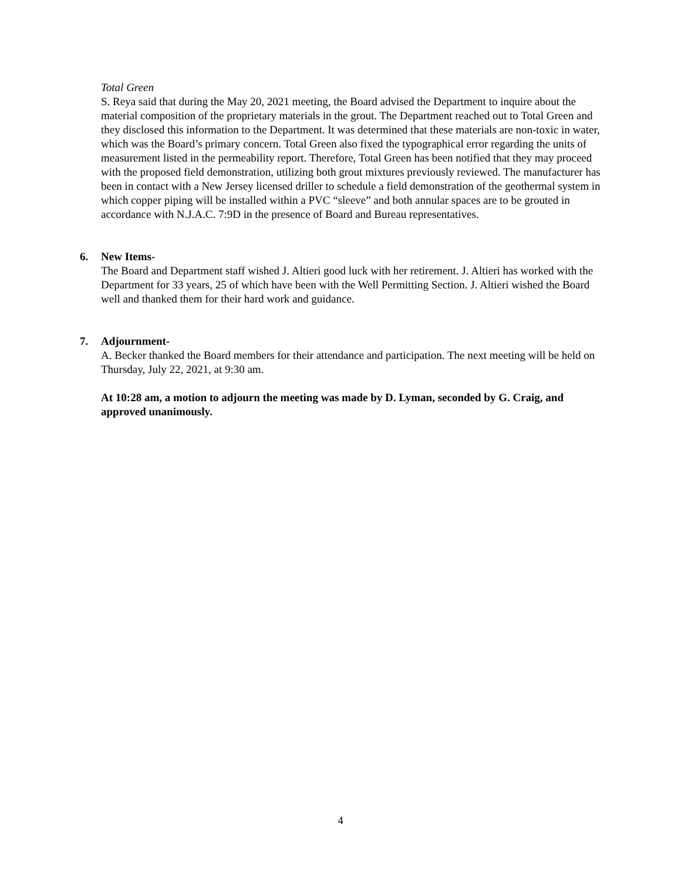Total Green
S. Reya said that during the May 20, 2021 meeting, the Board advised the Department to inquire about the material composition of the proprietary materials in the grout. The Department reached out to Total Green and they disclosed this information to the Department. It was determined that these materials are non-toxic in water, which was the Board’s primary concern. Total Green also fixed the typographical error regarding the units of measurement listed in the permeability report. Therefore, Total Green has been notified that they may proceed with the proposed field demonstration, utilizing both grout mixtures previously reviewed. The manufacturer has been in contact with a New Jersey licensed driller to schedule a field demonstration of the geothermal system in which copper piping will be installed within a PVC “sleeve” and both annular spaces are to be grouted in accordance with N.J.A.C. 7:9D in the presence of Board and Bureau representatives.
6. New Items-
The Board and Department staff wished J. Altieri good luck with her retirement. J. Altieri has worked with the Department for 33 years, 25 of which have been with the Well Permitting Section. J. Altieri wished the Board well and thanked them for their hard work and guidance.
7. Adjournment-
A. Becker thanked the Board members for their attendance and participation. The next meeting will be held on Thursday, July 22, 2021, at 9:30 am.
At 10:28 am, a motion to adjourn the meeting was made by D. Lyman, seconded by G. Craig, and approved unanimously.
4